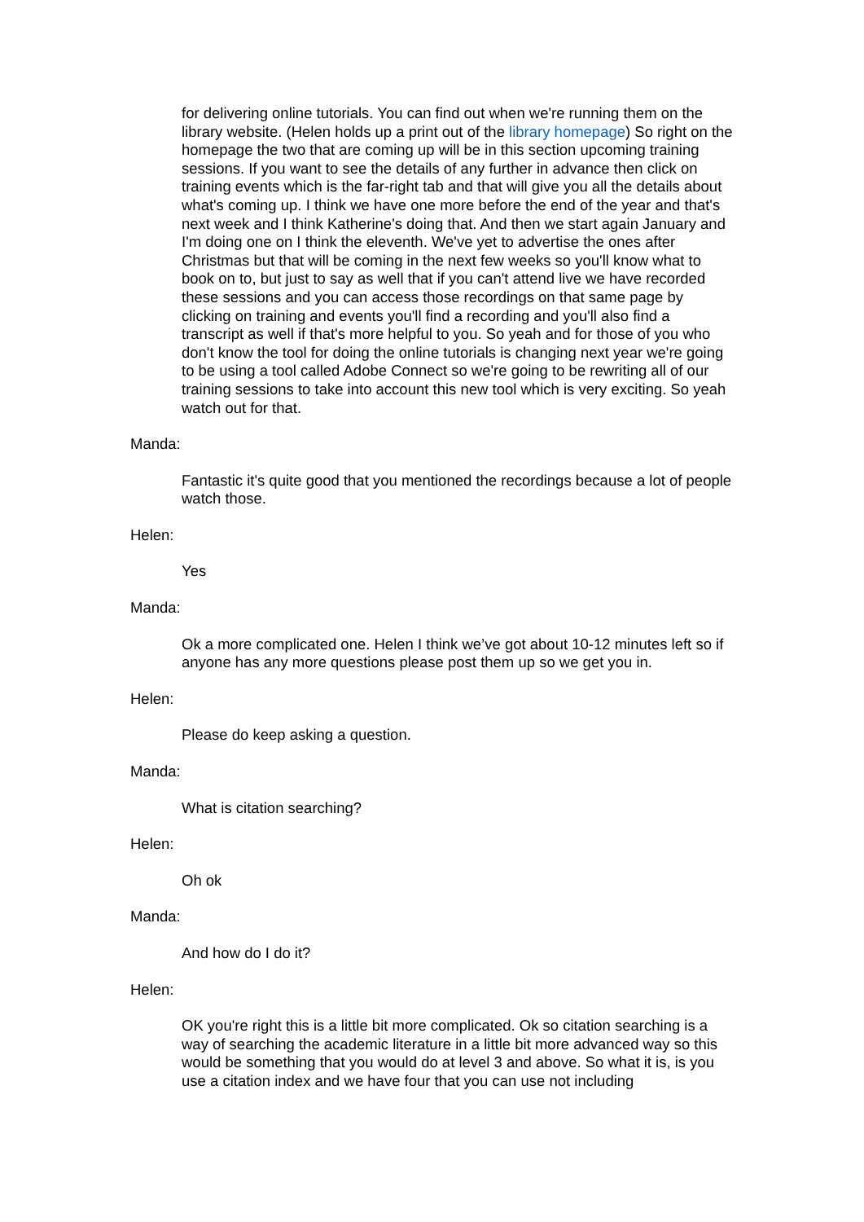for delivering online tutorials. You can find out when we're running them on the library website. (Helen holds up a print out of the library homepage) So right on the homepage the two that are coming up will be in this section upcoming training sessions. If you want to see the details of any further in advance then click on training events which is the far-right tab and that will give you all the details about what's coming up. I think we have one more before the end of the year and that's next week and I think Katherine's doing that. And then we start again January and I'm doing one on I think the eleventh. We've yet to advertise the ones after Christmas but that will be coming in the next few weeks so you'll know what to book on to, but just to say as well that if you can't attend live we have recorded these sessions and you can access those recordings on that same page by clicking on training and events you'll find a recording and you'll also find a transcript as well if that's more helpful to you. So yeah and for those of you who don't know the tool for doing the online tutorials is changing next year we're going to be using a tool called Adobe Connect so we're going to be rewriting all of our training sessions to take into account this new tool which is very exciting. So yeah watch out for that.
Manda:
Fantastic it's quite good that you mentioned the recordings because a lot of people watch those.
Helen:
Yes
Manda:
Ok a more complicated one. Helen I think we’ve got about 10-12 minutes left so if anyone has any more questions please post them up so we get you in.
Helen:
Please do keep asking a question.
Manda:
What is citation searching?
Helen:
Oh ok
Manda:
And how do I do it?
Helen:
OK you're right this is a little bit more complicated. Ok so citation searching is a way of searching the academic literature in a little bit more advanced way so this would be something that you would do at level 3 and above. So what it is, is you use a citation index and we have four that you can use not including